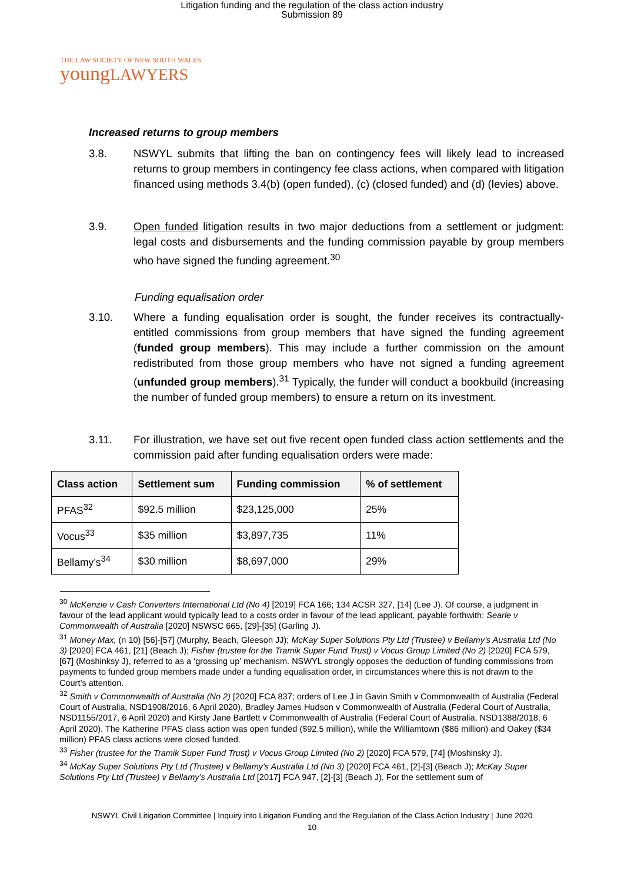Litigation funding and the regulation of the class action industry
Submission 89
THE LAW SOCIETY OF NEW SOUTH WALES
youngLAWYERS
Increased returns to group members
3.8. NSWYL submits that lifting the ban on contingency fees will likely lead to increased returns to group members in contingency fee class actions, when compared with litigation financed using methods 3.4(b) (open funded), (c) (closed funded) and (d) (levies) above.
3.9. Open funded litigation results in two major deductions from a settlement or judgment: legal costs and disbursements and the funding commission payable by group members who have signed the funding agreement.<sup>30</sup>
Funding equalisation order
3.10. Where a funding equalisation order is sought, the funder receives its contractually-entitled commissions from group members that have signed the funding agreement (funded group members). This may include a further commission on the amount redistributed from those group members who have not signed a funding agreement (unfunded group members).<sup>31</sup> Typically, the funder will conduct a bookbuild (increasing the number of funded group members) to ensure a return on its investment.
3.11. For illustration, we have set out five recent open funded class action settlements and the commission paid after funding equalisation orders were made:
| Class action | Settlement sum | Funding commission | % of settlement |
| --- | --- | --- | --- |
| PFAS<sup>32</sup> | $92.5 million | $23,125,000 | 25% |
| Vocus<sup>33</sup> | $35 million | $3,897,735 | 11% |
| Bellamy’s<sup>34</sup> | $30 million | $8,697,000 | 29% |
<sup>30</sup> McKenzie v Cash Converters International Ltd (No 4) [2019] FCA 166; 134 ACSR 327, [14] (Lee J). Of course, a judgment in favour of the lead applicant would typically lead to a costs order in favour of the lead applicant, payable forthwith: Searle v Commonwealth of Australia [2020] NSWSC 665, [29]-[35] (Garling J).
<sup>31</sup> Money Max, (n 10) [56]-[57] (Murphy, Beach, Gleeson JJ); McKay Super Solutions Pty Ltd (Trustee) v Bellamy’s Australia Ltd (No 3) [2020] FCA 461, [21] (Beach J); Fisher (trustee for the Tramik Super Fund Trust) v Vocus Group Limited (No 2) [2020] FCA 579, [67] (Moshinksy J), referred to as a ‘grossing up’ mechanism. NSWYL strongly opposes the deduction of funding commissions from payments to funded group members made under a funding equalisation order, in circumstances where this is not drawn to the Court’s attention.
<sup>32</sup> Smith v Commonwealth of Australia (No 2) [2020] FCA 837; orders of Lee J in Gavin Smith v Commonwealth of Australia (Federal Court of Australia, NSD1908/2016, 6 April 2020), Bradley James Hudson v Commonwealth of Australia (Federal Court of Australia, NSD1155/2017, 6 April 2020) and Kirsty Jane Bartlett v Commonwealth of Australia (Federal Court of Australia, NSD1388/2018, 6 April 2020). The Katherine PFAS class action was open funded ($92.5 million), while the Williamtown ($86 million) and Oakey ($34 million) PFAS class actions were closed funded.
<sup>33</sup> Fisher (trustee for the Tramik Super Fund Trust) v Vocus Group Limited (No 2) [2020] FCA 579, [74] (Moshinsky J).
<sup>34</sup> McKay Super Solutions Pty Ltd (Trustee) v Bellamy's Australia Ltd (No 3) [2020] FCA 461, [2]-[3] (Beach J); McKay Super Solutions Pty Ltd (Trustee) v Bellamy’s Australia Ltd [2017] FCA 947, [2]-[3] (Beach J). For the settlement sum of
NSWYL Civil Litigation Committee | Inquiry into Litigation Funding and the Regulation of the Class Action Industry | June 2020
10